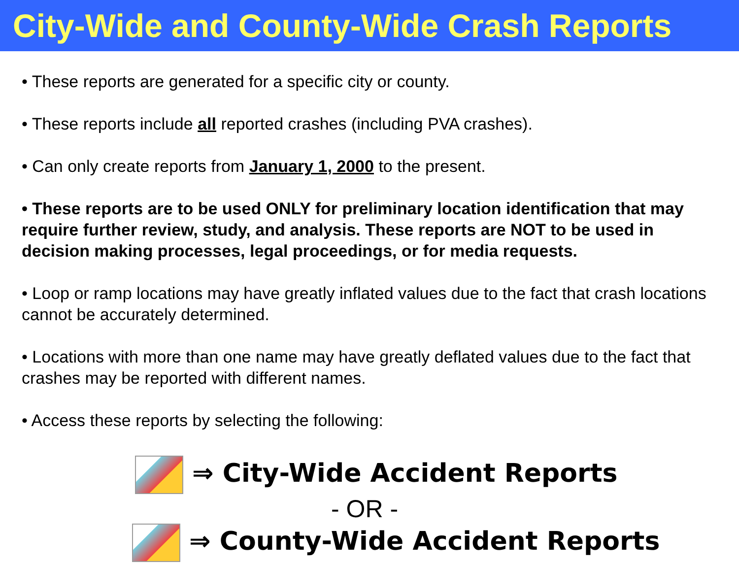City-Wide and County-Wide Crash Reports
• These reports are generated for a specific city or county.
• These reports include all reported crashes (including PVA crashes).
• Can only create reports from January 1, 2000 to the present.
• These reports are to be used ONLY for preliminary location identification that may require further review, study, and analysis. These reports are NOT to be used in decision making processes, legal proceedings, or for media requests.
• Loop or ramp locations may have greatly inflated values due to the fact that crash locations cannot be accurately determined.
• Locations with more than one name may have greatly deflated values due to the fact that crashes may be reported with different names.
• Access these reports by selecting the following:
⇒ City-Wide Accident Reports
- OR -
⇒ County-Wide Accident Reports